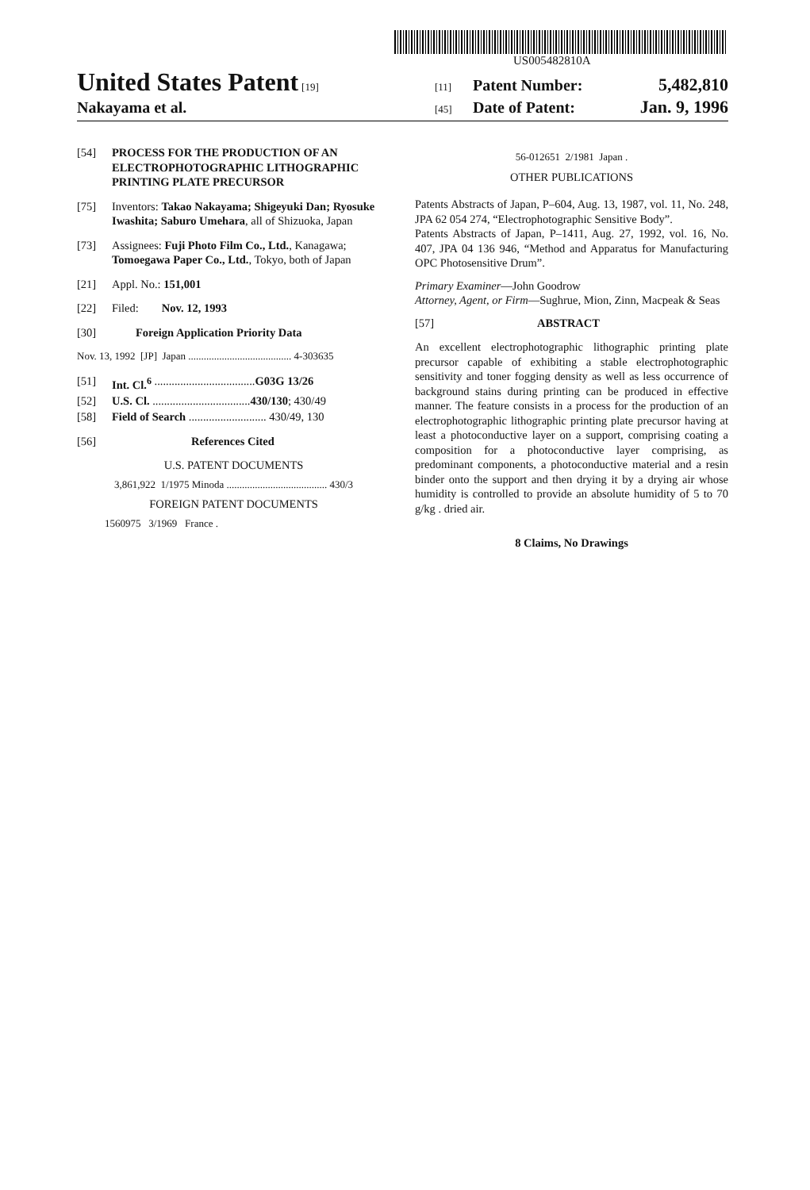US005482810A
United States Patent [19] [11] Patent Number: 5,482,810
Nakayama et al.
[45] Date of Patent: Jan. 9, 1996
[54] PROCESS FOR THE PRODUCTION OF AN ELECTROPHOTOGRAPHIC LITHOGRAPHIC PRINTING PLATE PRECURSOR
[75] Inventors: Takao Nakayama; Shigeyuki Dan; Ryosuke Iwashita; Saburo Umehara, all of Shizuoka, Japan
[73] Assignees: Fuji Photo Film Co., Ltd., Kanagawa; Tomoegawa Paper Co., Ltd., Tokyo, both of Japan
[21] Appl. No.: 151,001
[22] Filed: Nov. 12, 1993
[30] Foreign Application Priority Data
Nov. 13, 1992 [JP] Japan ........................................ 4-303635
[51] Int. Cl.<sup>6</sup> ................................... G03G 13/26
[52] U.S. Cl. .................................. 430/130; 430/49
[58] Field of Search ........................... 430/49, 130
[56] References Cited
U.S. PATENT DOCUMENTS
3,861,922 1/1975 Minoda ....................................... 430/3
FOREIGN PATENT DOCUMENTS
1560975 3/1969 France .
56-012651 2/1981 Japan .
OTHER PUBLICATIONS
Patents Abstracts of Japan, P–604, Aug. 13, 1987, vol. 11, No. 248, JPA 62 054 274, “Electrophotographic Sensitive Body”.
Patents Abstracts of Japan, P–1411, Aug. 27, 1992, vol. 16, No. 407, JPA 04 136 946, “Method and Apparatus for Manufacturing OPC Photosensitive Drum”.
Primary Examiner—John Goodrow
Attorney, Agent, or Firm—Sughrue, Mion, Zinn, Macpeak & Seas
[57] ABSTRACT
An excellent electrophotographic lithographic printing plate precursor capable of exhibiting a stable electrophotographic sensitivity and toner fogging density as well as less occurrence of background stains during printing can be produced in effective manner. The feature consists in a process for the production of an electrophotographic lithographic printing plate precursor having at least a photoconductive layer on a support, comprising coating a composition for a photoconductive layer comprising, as predominant components, a photoconductive material and a resin binder onto the support and then drying it by a drying air whose humidity is controlled to provide an absolute humidity of 5 to 70 g/kg . dried air.
8 Claims, No Drawings